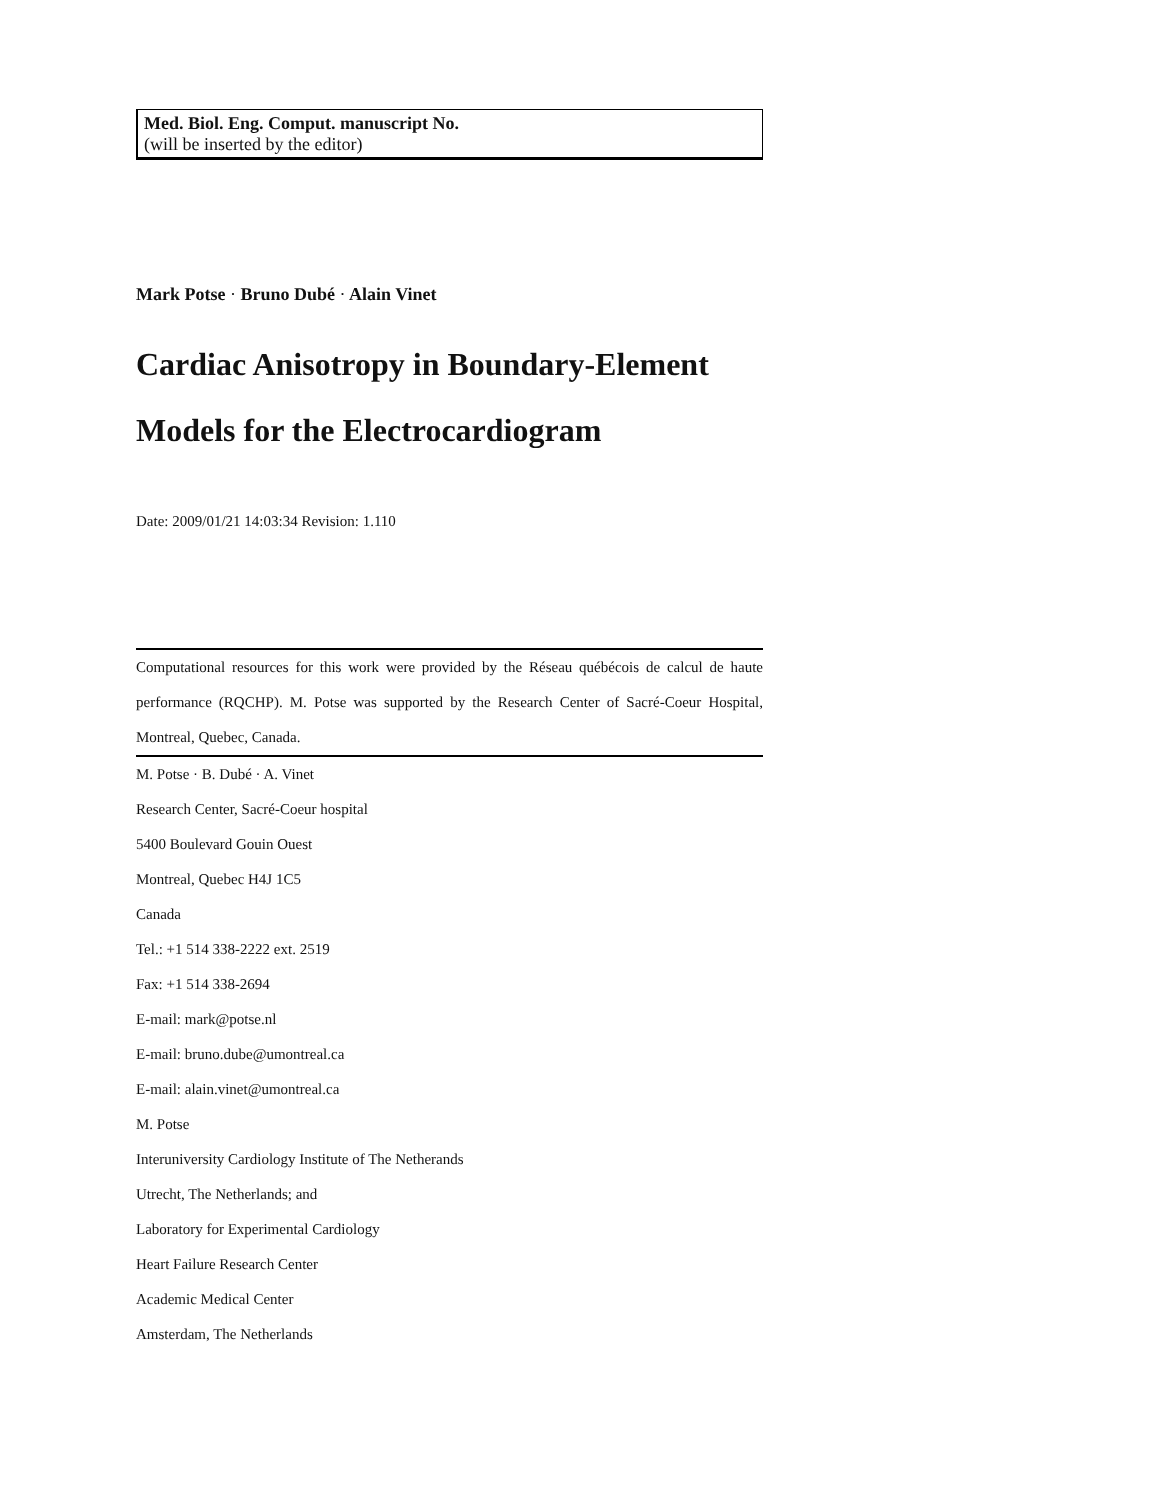Med. Biol. Eng. Comput. manuscript No.
(will be inserted by the editor)
Mark Potse · Bruno Dubé · Alain Vinet
Cardiac Anisotropy in Boundary-Element Models for the Electrocardiogram
Date: 2009/01/21 14:03:34 Revision: 1.110
Computational resources for this work were provided by the Réseau québécois de calcul de haute performance (RQCHP). M. Potse was supported by the Research Center of Sacré-Coeur Hospital, Montreal, Quebec, Canada.
M. Potse · B. Dubé · A. Vinet
Research Center, Sacré-Coeur hospital
5400 Boulevard Gouin Ouest
Montreal, Quebec H4J 1C5
Canada
Tel.: +1 514 338-2222 ext. 2519
Fax: +1 514 338-2694
E-mail: mark@potse.nl
E-mail: bruno.dube@umontreal.ca
E-mail: alain.vinet@umontreal.ca
M. Potse
Interuniversity Cardiology Institute of The Netherands
Utrecht, The Netherlands; and
Laboratory for Experimental Cardiology
Heart Failure Research Center
Academic Medical Center
Amsterdam, The Netherlands